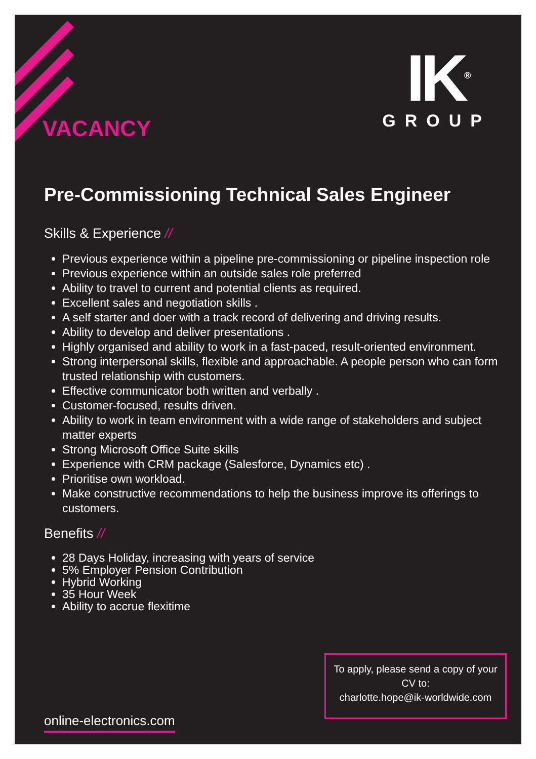VACANCY
IK<sup>®</sup>
GROUP
Pre-Commissioning Technical Sales Engineer
Skills & Experience //
Previous experience within a pipeline pre-commissioning or pipeline inspection role
Previous experience within an outside sales role preferred
Ability to travel to current and potential clients as required.
Excellent sales and negotiation skills .
A self starter and doer with a track record of delivering and driving results.
Ability to develop and deliver presentations .
Highly organised and ability to work in a fast-paced, result-oriented environment.
Strong interpersonal skills, flexible and approachable. A people person who can form trusted relationship with customers.
Effective communicator both written and verbally .
Customer-focused, results driven.
Ability to work in team environment with a wide range of stakeholders and subject matter experts
Strong Microsoft Office Suite skills
Experience with CRM package (Salesforce, Dynamics etc) .
Prioritise own workload.
Make constructive recommendations to help the business improve its offerings to customers.
Benefits //
28 Days Holiday, increasing with years of service
5% Employer Pension Contribution
Hybrid Working
35 Hour Week
Ability to accrue flexitime
To apply, please send a copy of your CV to:
charlotte.hope@ik-worldwide.com
online-electronics.com